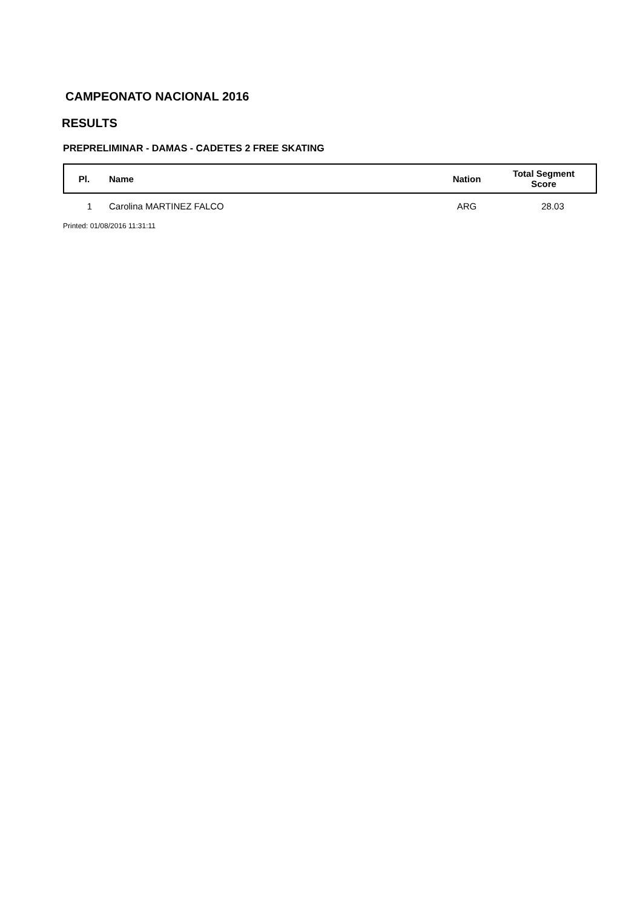CAMPEONATO NACIONAL 2016
RESULTS
PREPRELIMINAR - DAMAS - CADETES 2 FREE SKATING
| Pl. | Name | Nation | Total Segment Score |
| --- | --- | --- | --- |
| 1 | Carolina MARTINEZ FALCO | ARG | 28.03 |
Printed: 01/08/2016 11:31:11